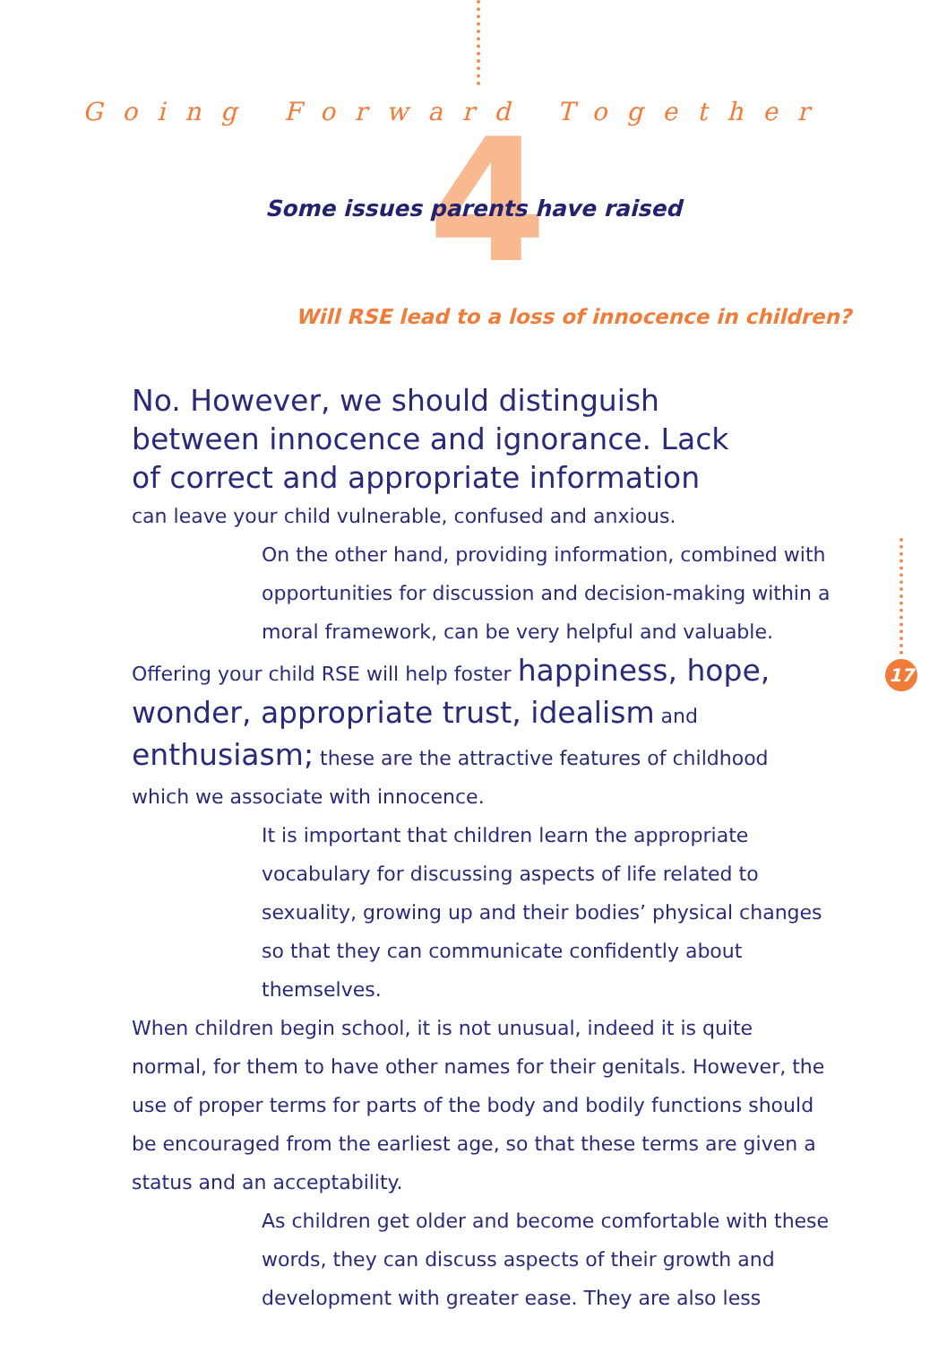Going Forward Together
4
Some issues parents have raised
Will RSE lead to a loss of innocence in children?
17
No. However, we should distinguish
between innocence and ignorance. Lack
of correct and appropriate information
can leave your child vulnerable, confused and anxious.
On the other hand, providing information, combined with opportunities for discussion and decision-making within a moral framework, can be very helpful and valuable.
Offering your child RSE will help foster happiness, hope, wonder, appropriate trust, idealism and enthusiasm; these are the attractive features of childhood which we associate with innocence.
It is important that children learn the appropriate vocabulary for discussing aspects of life related to sexuality, growing up and their bodies’ physical changes so that they can communicate confidently about themselves.
When children begin school, it is not unusual, indeed it is quite normal, for them to have other names for their genitals. However, the use of proper terms for parts of the body and bodily functions should be encouraged from the earliest age, so that these terms are given a status and an acceptability.
As children get older and become comfortable with these words, they can discuss aspects of their growth and development with greater ease. They are also less